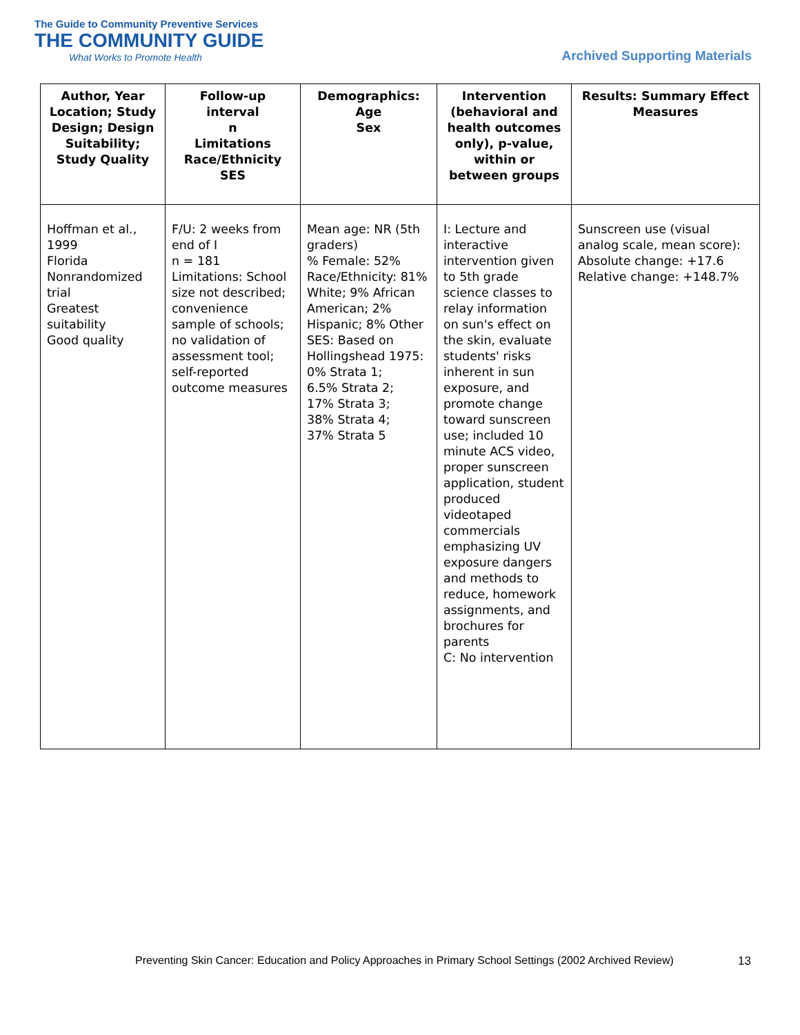The Guide to Community Preventive Services
THE COMMUNITY GUIDE
What Works to Promote Health
Archived Supporting Materials
| Author, Year Location; Study Design; Design Suitability; Study Quality | Follow-up interval n Limitations Race/Ethnicity SES | Demographics: Age Sex | Intervention (behavioral and health outcomes only), p-value, within or between groups | Results: Summary Effect Measures |
| --- | --- | --- | --- | --- |
| Hoffman et al., 1999 Florida Nonrandomized trial Greatest suitability Good quality | F/U: 2 weeks from end of I n = 181 Limitations: School size not described; convenience sample of schools; no validation of assessment tool; self-reported outcome measures | Mean age: NR (5th graders) % Female: 52% Race/Ethnicity: 81% White; 9% African American; 2% Hispanic; 8% Other SES: Based on Hollingshead 1975: 0% Strata 1; 6.5% Strata 2; 17% Strata 3; 38% Strata 4; 37% Strata 5 | I: Lecture and interactive intervention given to 5th grade science classes to relay information on sun's effect on the skin, evaluate students' risks inherent in sun exposure, and promote change toward sunscreen use; included 10 minute ACS video, proper sunscreen application, student produced videotaped commercials emphasizing UV exposure dangers and methods to reduce, homework assignments, and brochures for parents C: No intervention | Sunscreen use (visual analog scale, mean score): Absolute change: +17.6 Relative change: +148.7% |
Preventing Skin Cancer: Education and Policy Approaches in Primary School Settings (2002 Archived Review)
13